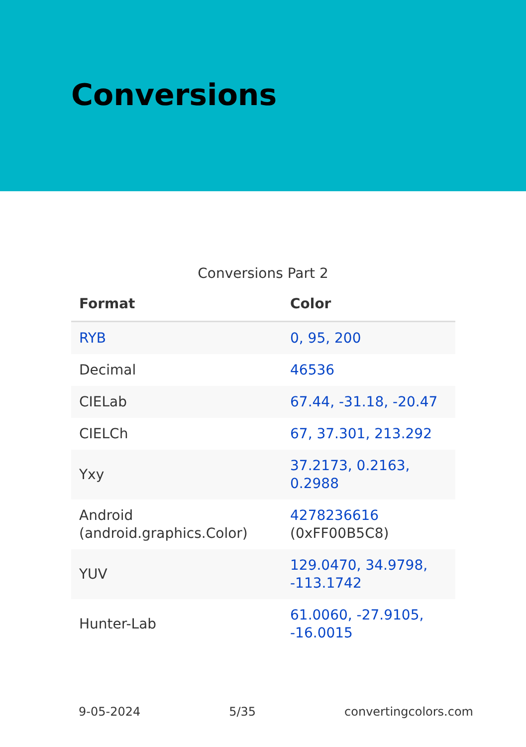Conversions
Conversions Part 2
| Format | Color |
| --- | --- |
| RYB | 0, 95, 200 |
| Decimal | 46536 |
| CIELab | 67.44, -31.18, -20.47 |
| CIELCh | 67, 37.301, 213.292 |
| Yxy | 37.2173, 0.2163, 0.2988 |
| Android (android.graphics.Color) | 4278236616 (0xFF00B5C8) |
| YUV | 129.0470, 34.9798, -113.1742 |
| Hunter-Lab | 61.0060, -27.9105, -16.0015 |
9-05-2024 5/35 convertingcolors.com